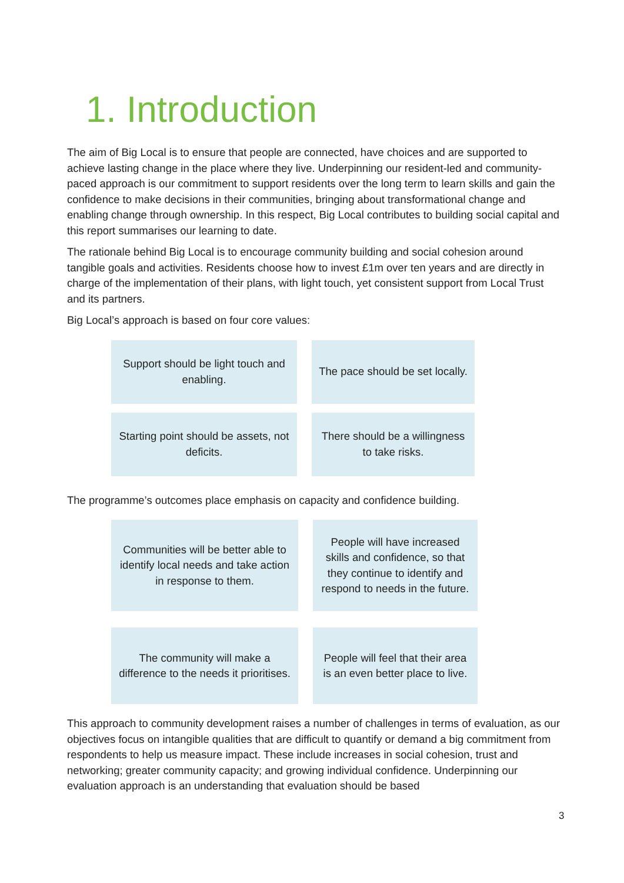1. Introduction
The aim of Big Local is to ensure that people are connected, have choices and are supported to achieve lasting change in the place where they live. Underpinning our resident-led and community-paced approach is our commitment to support residents over the long term to learn skills and gain the confidence to make decisions in their communities, bringing about transformational change and enabling change through ownership. In this respect, Big Local contributes to building social capital and this report summarises our learning to date.
The rationale behind Big Local is to encourage community building and social cohesion around tangible goals and activities. Residents choose how to invest £1m over ten years and are directly in charge of the implementation of their plans, with light touch, yet consistent support from Local Trust and its partners.
Big Local’s approach is based on four core values:
Support should be light touch and enabling.
The pace should be set locally.
Starting point should be assets, not deficits.
There should be a willingness to take risks.
The programme’s outcomes place emphasis on capacity and confidence building.
Communities will be better able to identify local needs and take action in response to them.
People will have increased skills and confidence, so that they continue to identify and respond to needs in the future.
The community will make a difference to the needs it prioritises.
People will feel that their area is an even better place to live.
This approach to community development raises a number of challenges in terms of evaluation, as our objectives focus on intangible qualities that are difficult to quantify or demand a big commitment from respondents to help us measure impact. These include increases in social cohesion, trust and networking; greater community capacity; and growing individual confidence. Underpinning our evaluation approach is an understanding that evaluation should be based
3